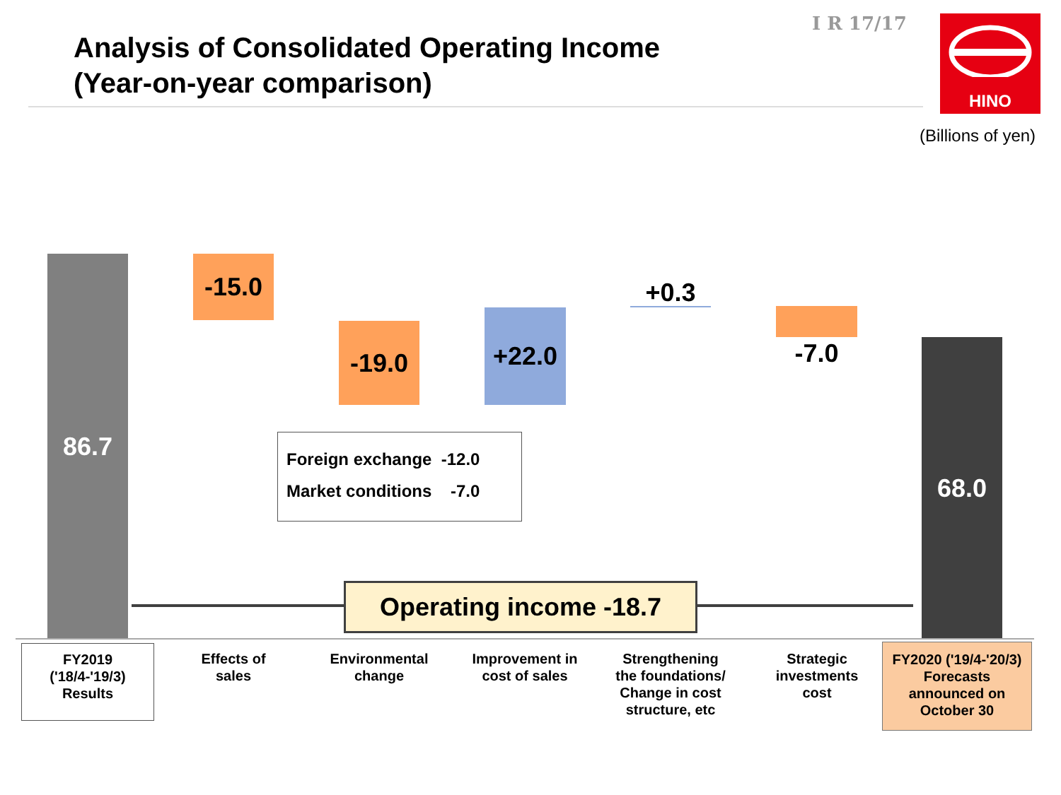Analysis of Consolidated Operating Income
(Year-on-year comparison)
I R 17/17 HINO
(Billions of yen)
86.7 -15.0
-19.0 +22.0
+0.3
-7.0 68.0
Foreign exchange -12.0
Market conditions -7.0
Operating income -18.7
FY2019
('18/4-'19/3)
Results
Effects of
sales
Environmental
change
Improvement in
cost of sales
Strengthening
the foundations/
Change in cost
structure, etc
Strategic
investments
cost
FY2020 ('19/4-'20/3)
Forecasts
announced on
October 30